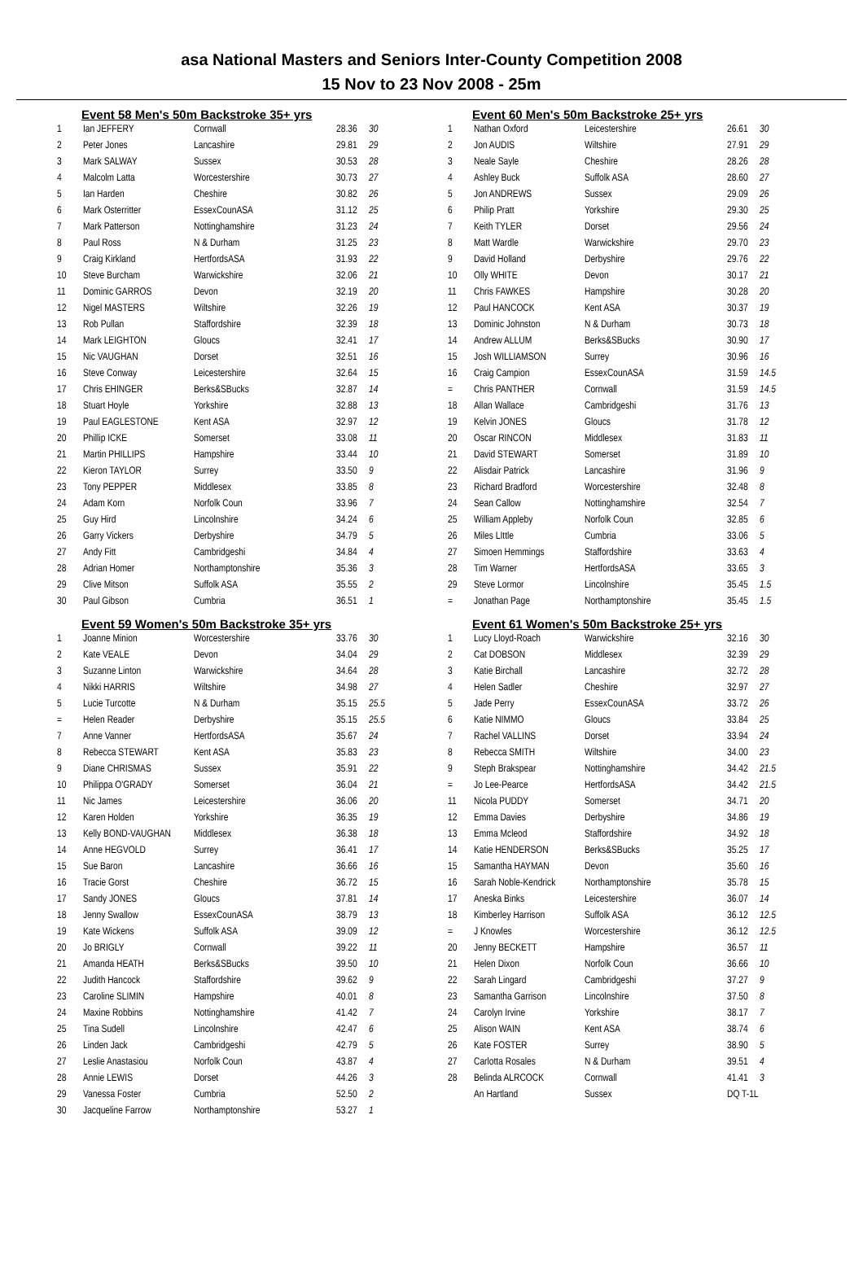asa National Masters and Seniors Inter-County Competition 2008
15 Nov to 23 Nov 2008 - 25m
Event 58 Men's 50m Backstroke 35+ yrs
| 1 | Ian JEFFERY | Cornwall | 28.36 | 30 |
| 2 | Peter Jones | Lancashire | 29.81 | 29 |
| 3 | Mark SALWAY | Sussex | 30.53 | 28 |
| 4 | Malcolm Latta | Worcestershire | 30.73 | 27 |
| 5 | Ian Harden | Cheshire | 30.82 | 26 |
| 6 | Mark Osterritter | EssexCounASA | 31.12 | 25 |
| 7 | Mark Patterson | Nottinghamshire | 31.23 | 24 |
| 8 | Paul Ross | N & Durham | 31.25 | 23 |
| 9 | Craig Kirkland | HertfordsASA | 31.93 | 22 |
| 10 | Steve Burcham | Warwickshire | 32.06 | 21 |
| 11 | Dominic GARROS | Devon | 32.19 | 20 |
| 12 | Nigel MASTERS | Wiltshire | 32.26 | 19 |
| 13 | Rob Pullan | Staffordshire | 32.39 | 18 |
| 14 | Mark LEIGHTON | Gloucs | 32.41 | 17 |
| 15 | Nic VAUGHAN | Dorset | 32.51 | 16 |
| 16 | Steve Conway | Leicestershire | 32.64 | 15 |
| 17 | Chris EHINGER | Berks&SBucks | 32.87 | 14 |
| 18 | Stuart Hoyle | Yorkshire | 32.88 | 13 |
| 19 | Paul EAGLESTONE | Kent ASA | 32.97 | 12 |
| 20 | Phillip ICKE | Somerset | 33.08 | 11 |
| 21 | Martin PHILLIPS | Hampshire | 33.44 | 10 |
| 22 | Kieron TAYLOR | Surrey | 33.50 | 9 |
| 23 | Tony PEPPER | Middlesex | 33.85 | 8 |
| 24 | Adam Korn | Norfolk Coun | 33.96 | 7 |
| 25 | Guy Hird | Lincolnshire | 34.24 | 6 |
| 26 | Garry Vickers | Derbyshire | 34.79 | 5 |
| 27 | Andy Fitt | Cambridgeshi | 34.84 | 4 |
| 28 | Adrian Homer | Northamptonshire | 35.36 | 3 |
| 29 | Clive Mitson | Suffolk ASA | 35.55 | 2 |
| 30 | Paul Gibson | Cumbria | 36.51 | 1 |
Event 59 Women's 50m Backstroke 35+ yrs
| 1 | Joanne Minion | Worcestershire | 33.76 | 30 |
| 2 | Kate VEALE | Devon | 34.04 | 29 |
| 3 | Suzanne Linton | Warwickshire | 34.64 | 28 |
| 4 | Nikki HARRIS | Wiltshire | 34.98 | 27 |
| 5 | Lucie Turcotte | N & Durham | 35.15 | 25.5 |
| = | Helen Reader | Derbyshire | 35.15 | 25.5 |
| 7 | Anne Vanner | HertfordsASA | 35.67 | 24 |
| 8 | Rebecca STEWART | Kent ASA | 35.83 | 23 |
| 9 | Diane CHRISMAS | Sussex | 35.91 | 22 |
| 10 | Philippa O'GRADY | Somerset | 36.04 | 21 |
| 11 | Nic James | Leicestershire | 36.06 | 20 |
| 12 | Karen Holden | Yorkshire | 36.35 | 19 |
| 13 | Kelly BOND-VAUGHAN | Middlesex | 36.38 | 18 |
| 14 | Anne HEGVOLD | Surrey | 36.41 | 17 |
| 15 | Sue Baron | Lancashire | 36.66 | 16 |
| 16 | Tracie Gorst | Cheshire | 36.72 | 15 |
| 17 | Sandy JONES | Gloucs | 37.81 | 14 |
| 18 | Jenny Swallow | EssexCounASA | 38.79 | 13 |
| 19 | Kate Wickens | Suffolk ASA | 39.09 | 12 |
| 20 | Jo BRIGLY | Cornwall | 39.22 | 11 |
| 21 | Amanda HEATH | Berks&SBucks | 39.50 | 10 |
| 22 | Judith Hancock | Staffordshire | 39.62 | 9 |
| 23 | Caroline SLIMIN | Hampshire | 40.01 | 8 |
| 24 | Maxine Robbins | Nottinghamshire | 41.42 | 7 |
| 25 | Tina Sudell | Lincolnshire | 42.47 | 6 |
| 26 | Linden Jack | Cambridgeshi | 42.79 | 5 |
| 27 | Leslie Anastasiou | Norfolk Coun | 43.87 | 4 |
| 28 | Annie LEWIS | Dorset | 44.26 | 3 |
| 29 | Vanessa Foster | Cumbria | 52.50 | 2 |
| 30 | Jacqueline Farrow | Northamptonshire | 53.27 | 1 |
Event 60 Men's 50m Backstroke 25+ yrs
| 1 | Nathan Oxford | Leicestershire | 26.61 | 30 |
| 2 | Jon AUDIS | Wiltshire | 27.91 | 29 |
| 3 | Neale Sayle | Cheshire | 28.26 | 28 |
| 4 | Ashley Buck | Suffolk ASA | 28.60 | 27 |
| 5 | Jon ANDREWS | Sussex | 29.09 | 26 |
| 6 | Philip Pratt | Yorkshire | 29.30 | 25 |
| 7 | Keith TYLER | Dorset | 29.56 | 24 |
| 8 | Matt Wardle | Warwickshire | 29.70 | 23 |
| 9 | David Holland | Derbyshire | 29.76 | 22 |
| 10 | Olly WHITE | Devon | 30.17 | 21 |
| 11 | Chris FAWKES | Hampshire | 30.28 | 20 |
| 12 | Paul HANCOCK | Kent ASA | 30.37 | 19 |
| 13 | Dominic Johnston | N & Durham | 30.73 | 18 |
| 14 | Andrew ALLUM | Berks&SBucks | 30.90 | 17 |
| 15 | Josh WILLIAMSON | Surrey | 30.96 | 16 |
| 16 | Craig Campion | EssexCounASA | 31.59 | 14.5 |
| = | Chris PANTHER | Cornwall | 31.59 | 14.5 |
| 18 | Allan Wallace | Cambridgeshi | 31.76 | 13 |
| 19 | Kelvin JONES | Gloucs | 31.78 | 12 |
| 20 | Oscar RINCON | Middlesex | 31.83 | 11 |
| 21 | David STEWART | Somerset | 31.89 | 10 |
| 22 | Alisdair Patrick | Lancashire | 31.96 | 9 |
| 23 | Richard Bradford | Worcestershire | 32.48 | 8 |
| 24 | Sean Callow | Nottinghamshire | 32.54 | 7 |
| 25 | William Appleby | Norfolk Coun | 32.85 | 6 |
| 26 | Miles LIttle | Cumbria | 33.06 | 5 |
| 27 | Simoen Hemmings | Staffordshire | 33.63 | 4 |
| 28 | Tim Warner | HertfordsASA | 33.65 | 3 |
| 29 | Steve Lormor | Lincolnshire | 35.45 | 1.5 |
| = | Jonathan Page | Northamptonshire | 35.45 | 1.5 |
Event 61 Women's 50m Backstroke 25+ yrs
| 1 | Lucy Lloyd-Roach | Warwickshire | 32.16 | 30 |
| 2 | Cat DOBSON | Middlesex | 32.39 | 29 |
| 3 | Katie Birchall | Lancashire | 32.72 | 28 |
| 4 | Helen Sadler | Cheshire | 32.97 | 27 |
| 5 | Jade Perry | EssexCounASA | 33.72 | 26 |
| 6 | Katie NIMMO | Gloucs | 33.84 | 25 |
| 7 | Rachel VALLINS | Dorset | 33.94 | 24 |
| 8 | Rebecca SMITH | Wiltshire | 34.00 | 23 |
| 9 | Steph Brakspear | Nottinghamshire | 34.42 | 21.5 |
| = | Jo Lee-Pearce | HertfordsASA | 34.42 | 21.5 |
| 11 | Nicola PUDDY | Somerset | 34.71 | 20 |
| 12 | Emma Davies | Derbyshire | 34.86 | 19 |
| 13 | Emma Mcleod | Staffordshire | 34.92 | 18 |
| 14 | Katie HENDERSON | Berks&SBucks | 35.25 | 17 |
| 15 | Samantha HAYMAN | Devon | 35.60 | 16 |
| 16 | Sarah Noble-Kendrick | Northamptonshire | 35.78 | 15 |
| 17 | Aneska Binks | Leicestershire | 36.07 | 14 |
| 18 | Kimberley Harrison | Suffolk ASA | 36.12 | 12.5 |
| = | J Knowles | Worcestershire | 36.12 | 12.5 |
| 20 | Jenny BECKETT | Hampshire | 36.57 | 11 |
| 21 | Helen Dixon | Norfolk Coun | 36.66 | 10 |
| 22 | Sarah Lingard | Cambridgeshi | 37.27 | 9 |
| 23 | Samantha Garrison | Lincolnshire | 37.50 | 8 |
| 24 | Carolyn Irvine | Yorkshire | 38.17 | 7 |
| 25 | Alison WAIN | Kent ASA | 38.74 | 6 |
| 26 | Kate FOSTER | Surrey | 38.90 | 5 |
| 27 | Carlotta Rosales | N & Durham | 39.51 | 4 |
| 28 | Belinda ALRCOCK | Cornwall | 41.41 | 3 |
| | An Hartland | Sussex | DQ T-1L | |